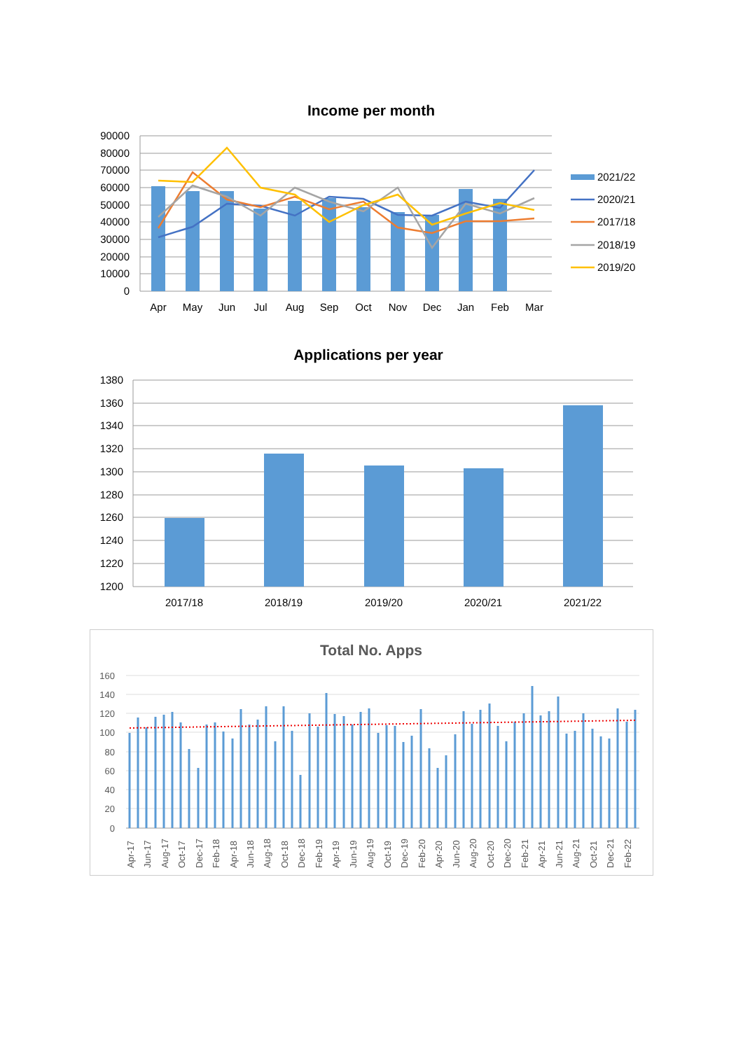Income per month
90000
80000
70000
60000
50000
40000
30000
20000
10000
0
Apr
May
Jun
Jul
Aug
Sep
Oct
Nov
Dec
Jan
Feb
Mar
2021/22
2020/21
2017/18
2018/19
2019/20
Applications per year
1380
1360
1340
1320
1300
1280
1260
1240
1220
1200
2017/18
2018/19
2019/20
2020/21
2021/22
Total No. Apps
160
140
120
100
80
60
40
20
0
Apr-17
Jun-17
Aug-17
Oct-17
Dec-17
Feb-18
Apr-18
Jun-18
Aug-18
Oct-18
Dec-18
Feb-19
Apr-19
Jun-19
Aug-19
Oct-19
Dec-19
Feb-20
Apr-20
Jun-20
Aug-20
Oct-20
Dec-20
Feb-21
Apr-21
Jun-21
Aug-21
Oct-21
Dec-21
Feb-22